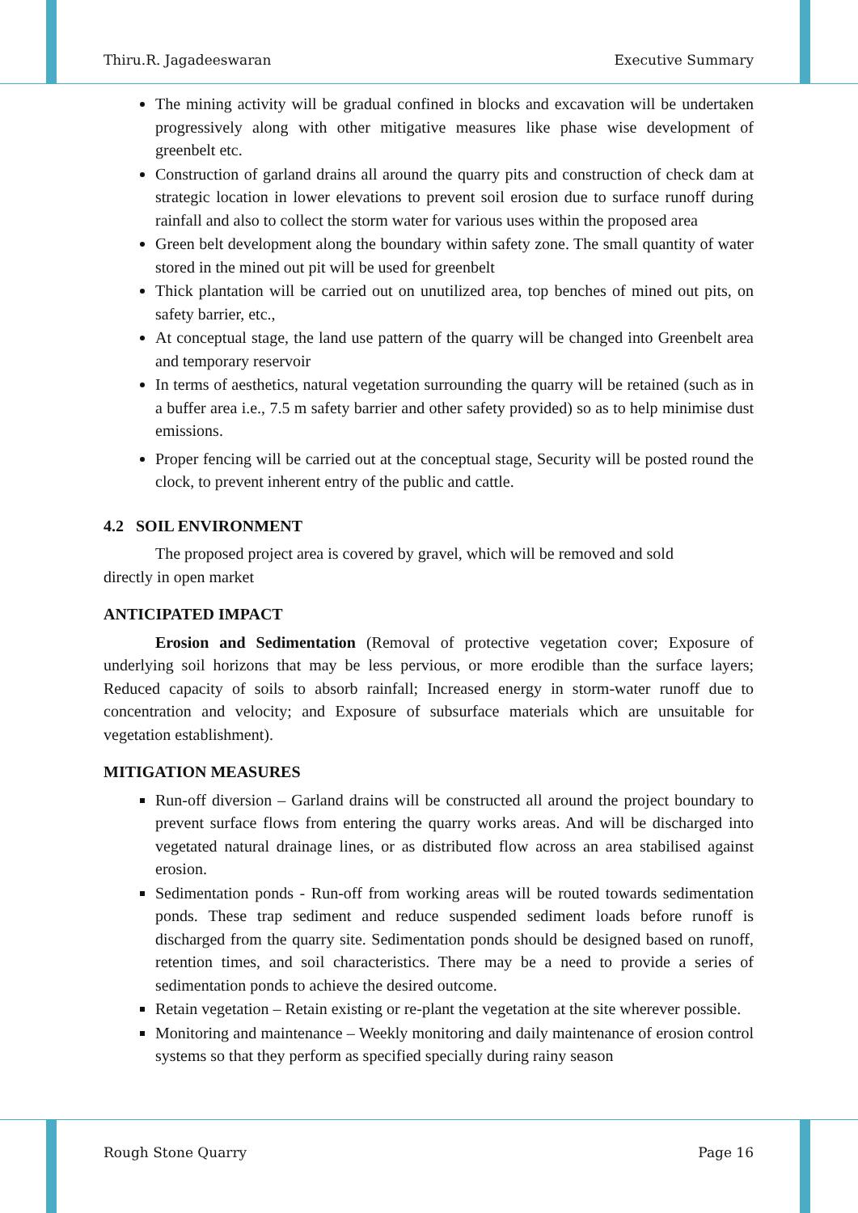Thiru.R. Jagadeeswaran Executive Summary
The mining activity will be gradual confined in blocks and excavation will be undertaken progressively along with other mitigative measures like phase wise development of greenbelt etc.
Construction of garland drains all around the quarry pits and construction of check dam at strategic location in lower elevations to prevent soil erosion due to surface runoff during rainfall and also to collect the storm water for various uses within the proposed area
Green belt development along the boundary within safety zone. The small quantity of water stored in the mined out pit will be used for greenbelt
Thick plantation will be carried out on unutilized area, top benches of mined out pits, on safety barrier, etc.,
At conceptual stage, the land use pattern of the quarry will be changed into Greenbelt area and temporary reservoir
In terms of aesthetics, natural vegetation surrounding the quarry will be retained (such as in a buffer area i.e., 7.5 m safety barrier and other safety provided) so as to help minimise dust emissions.
Proper fencing will be carried out at the conceptual stage, Security will be posted round the clock, to prevent inherent entry of the public and cattle.
4.2 SOIL ENVIRONMENT
The proposed project area is covered by gravel, which will be removed and sold
directly in open market
ANTICIPATED IMPACT
Erosion and Sedimentation (Removal of protective vegetation cover; Exposure of underlying soil horizons that may be less pervious, or more erodible than the surface layers; Reduced capacity of soils to absorb rainfall; Increased energy in storm-water runoff due to concentration and velocity; and Exposure of subsurface materials which are unsuitable for vegetation establishment).
MITIGATION MEASURES
Run-off diversion – Garland drains will be constructed all around the project boundary to prevent surface flows from entering the quarry works areas. And will be discharged into vegetated natural drainage lines, or as distributed flow across an area stabilised against erosion.
Sedimentation ponds - Run-off from working areas will be routed towards sedimentation ponds. These trap sediment and reduce suspended sediment loads before runoff is discharged from the quarry site. Sedimentation ponds should be designed based on runoff, retention times, and soil characteristics. There may be a need to provide a series of sedimentation ponds to achieve the desired outcome.
Retain vegetation – Retain existing or re-plant the vegetation at the site wherever possible.
Monitoring and maintenance – Weekly monitoring and daily maintenance of erosion control systems so that they perform as specified specially during rainy season
Rough Stone Quarry Page 16